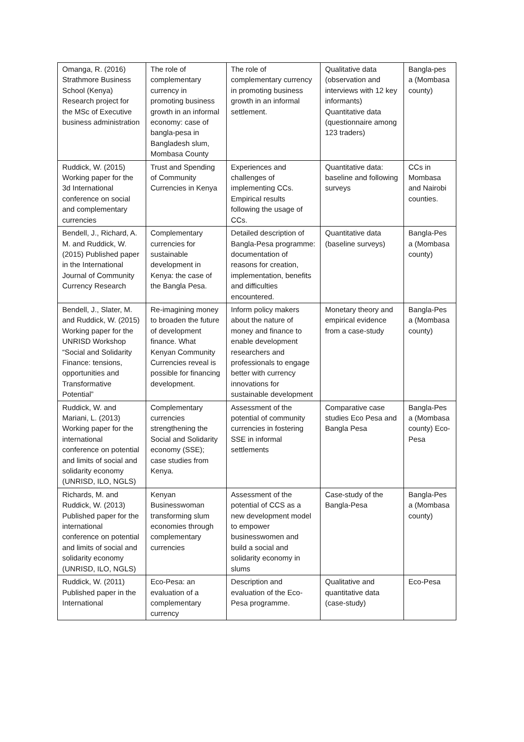| Omanga, R. (2016) Strathmore Business School (Kenya) Research project for the MSc of Executive business administration | The role of complementary currency in promoting business growth in an informal economy: case of bangla-pesa in Bangladesh slum, Mombasa County | The role of complementary currency in promoting business growth in an informal settlement. | Qualitative data (observation and interviews with 12 key informants) Quantitative data (questionnaire among 123 traders) | Bangla-pes a (Mombasa county) |
| Ruddick, W. (2015) Working paper for the 3d International conference on social and complementary currencies | Trust and Spending of Community Currencies in Kenya | Experiences and challenges of implementing CCs. Empirical results following the usage of CCs. | Quantitative data: baseline and following surveys | CCs in Mombasa and Nairobi counties. |
| Bendell, J., Richard, A. M. and Ruddick, W. (2015) Published paper in the International Journal of Community Currency Research | Complementary currencies for sustainable development in Kenya: the case of the Bangla Pesa. | Detailed description of Bangla-Pesa programme: documentation of reasons for creation, implementation, benefits and difficulties encountered. | Quantitative data (baseline surveys) | Bangla-Pes a (Mombasa county) |
| Bendell, J., Slater, M. and Ruddick, W. (2015) Working paper for the UNRISD Workshop “Social and Solidarity Finance: tensions, opportunities and Transformative Potential” | Re-imagining money to broaden the future of development finance. What Kenyan Community Currencies reveal is possible for financing development. | Inform policy makers about the nature of money and finance to enable development researchers and professionals to engage better with currency innovations for sustainable development | Monetary theory and empirical evidence from a case-study | Bangla-Pes a (Mombasa county) |
| Ruddick, W. and Mariani, L. (2013) Working paper for the international conference on potential and limits of social and solidarity economy (UNRISD, ILO, NGLS) | Complementary currencies strengthening the Social and Solidarity economy (SSE); case studies from Kenya. | Assessment of the potential of community currencies in fostering SSE in informal settlements | Comparative case studies Eco Pesa and Bangla Pesa | Bangla-Pes a (Mombasa county) Eco-Pesa |
| Richards, M. and Ruddick, W. (2013) Published paper for the international conference on potential and limits of social and solidarity economy (UNRISD, ILO, NGLS) | Kenyan Businesswoman transforming slum economies through complementary currencies | Assessment of the potential of CCS as a new development model to empower businesswomen and build a social and solidarity economy in slums | Case-study of the Bangla-Pesa | Bangla-Pes a (Mombasa county) |
| Ruddick, W. (2011) Published paper in the International | Eco-Pesa: an evaluation of a complementary currency | Description and evaluation of the Eco-Pesa programme. | Qualitative and quantitative data (case-study) | Eco-Pesa |